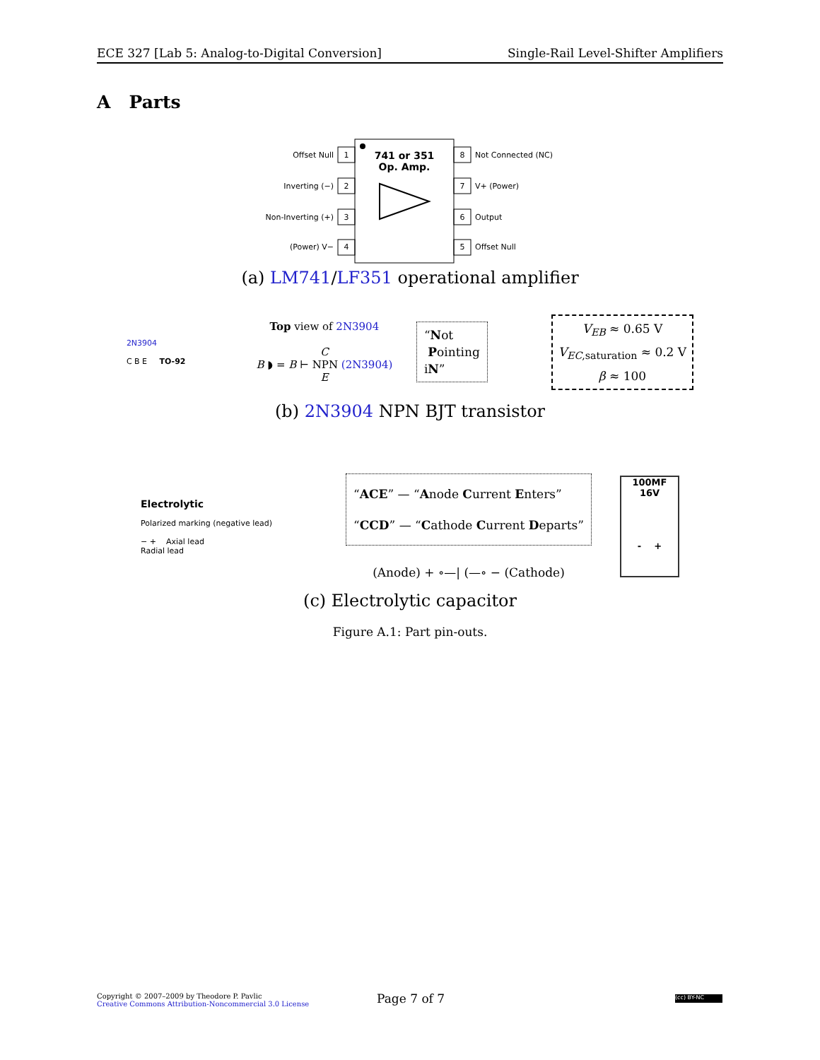ECE 327 [Lab 5: Analog-to-Digital Conversion] Single-Rail Level-Shifter Amplifiers
A Parts
741 or 351
Op. Amp.
Offset Null
1
Inverting (−)
2
Non-Inverting (+)
3
(Power) V−
4
8
Not Connected (NC)
7
V+ (Power)
6
Output
5
Offset Null
(a) LM741/LF351 operational amplifier
2N3904
C B E TO-92
Top view of 2N3904
C
B ◗ = B ⊢ NPN (2N3904)
E
“Not
Pointing
iN”
V<sub>EB</sub> ≈ 0.65 V
V<sub>EC</sub><sub>,saturation</sub> ≈ 0.2 V
β ≈ 100
(b) 2N3904 NPN BJT transistor
Electrolytic
Polarized marking (negative lead)
− + Axial lead
Radial lead
“ACE” — “Anode Current Enters”
“CCD” — “Cathode Current Departs”
(Anode) + ∘—| (—∘ − (Cathode)
100MF 16V
- +
(c) Electrolytic capacitor
Figure A.1: Part pin-outs.
Copyright © 2007–2009 by Theodore P. Pavlic
Creative Commons Attribution-Noncommercial 3.0 License
Page 7 of 7 (cc) BY-NC